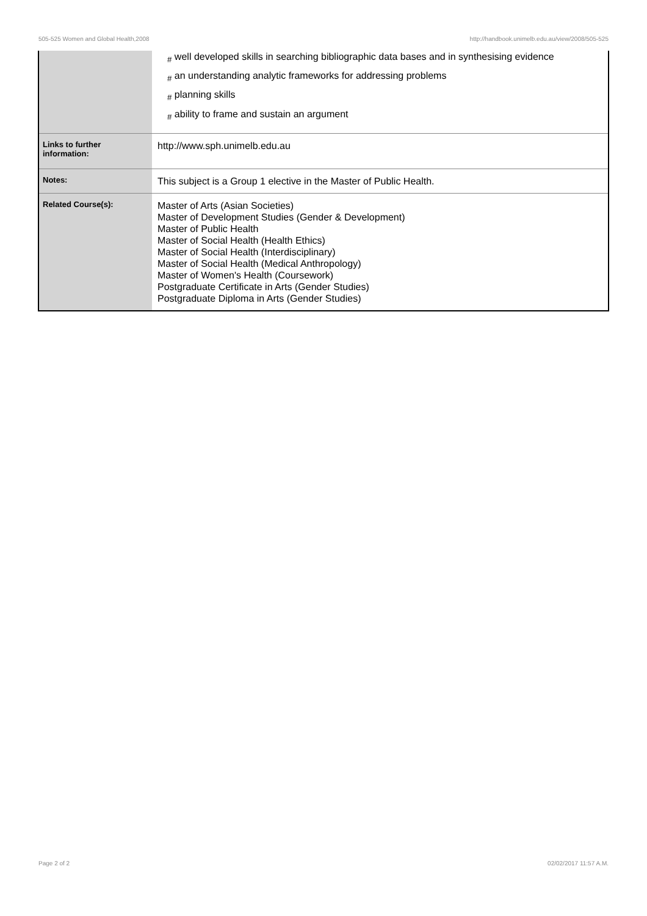505-525 Women and Global Health,2008 http://handbook.unimelb.edu.au/view/2008/505-525
| | <sub>#</sub> well developed skills in searching bibliographic data bases and in synthesising evidence <sub>#</sub> an understanding analytic frameworks for addressing problems <sub>#</sub> planning skills <sub>#</sub> ability to frame and sustain an argument |
| Links to further information: | http://www.sph.unimelb.edu.au |
| Notes: | This subject is a Group 1 elective in the Master of Public Health. |
| Related Course(s): | Master of Arts (Asian Societies) Master of Development Studies (Gender & Development) Master of Public Health Master of Social Health (Health Ethics) Master of Social Health (Interdisciplinary) Master of Social Health (Medical Anthropology) Master of Women's Health (Coursework) Postgraduate Certificate in Arts (Gender Studies) Postgraduate Diploma in Arts (Gender Studies) |
Page 2 of 2 02/02/2017 11:57 A.M.